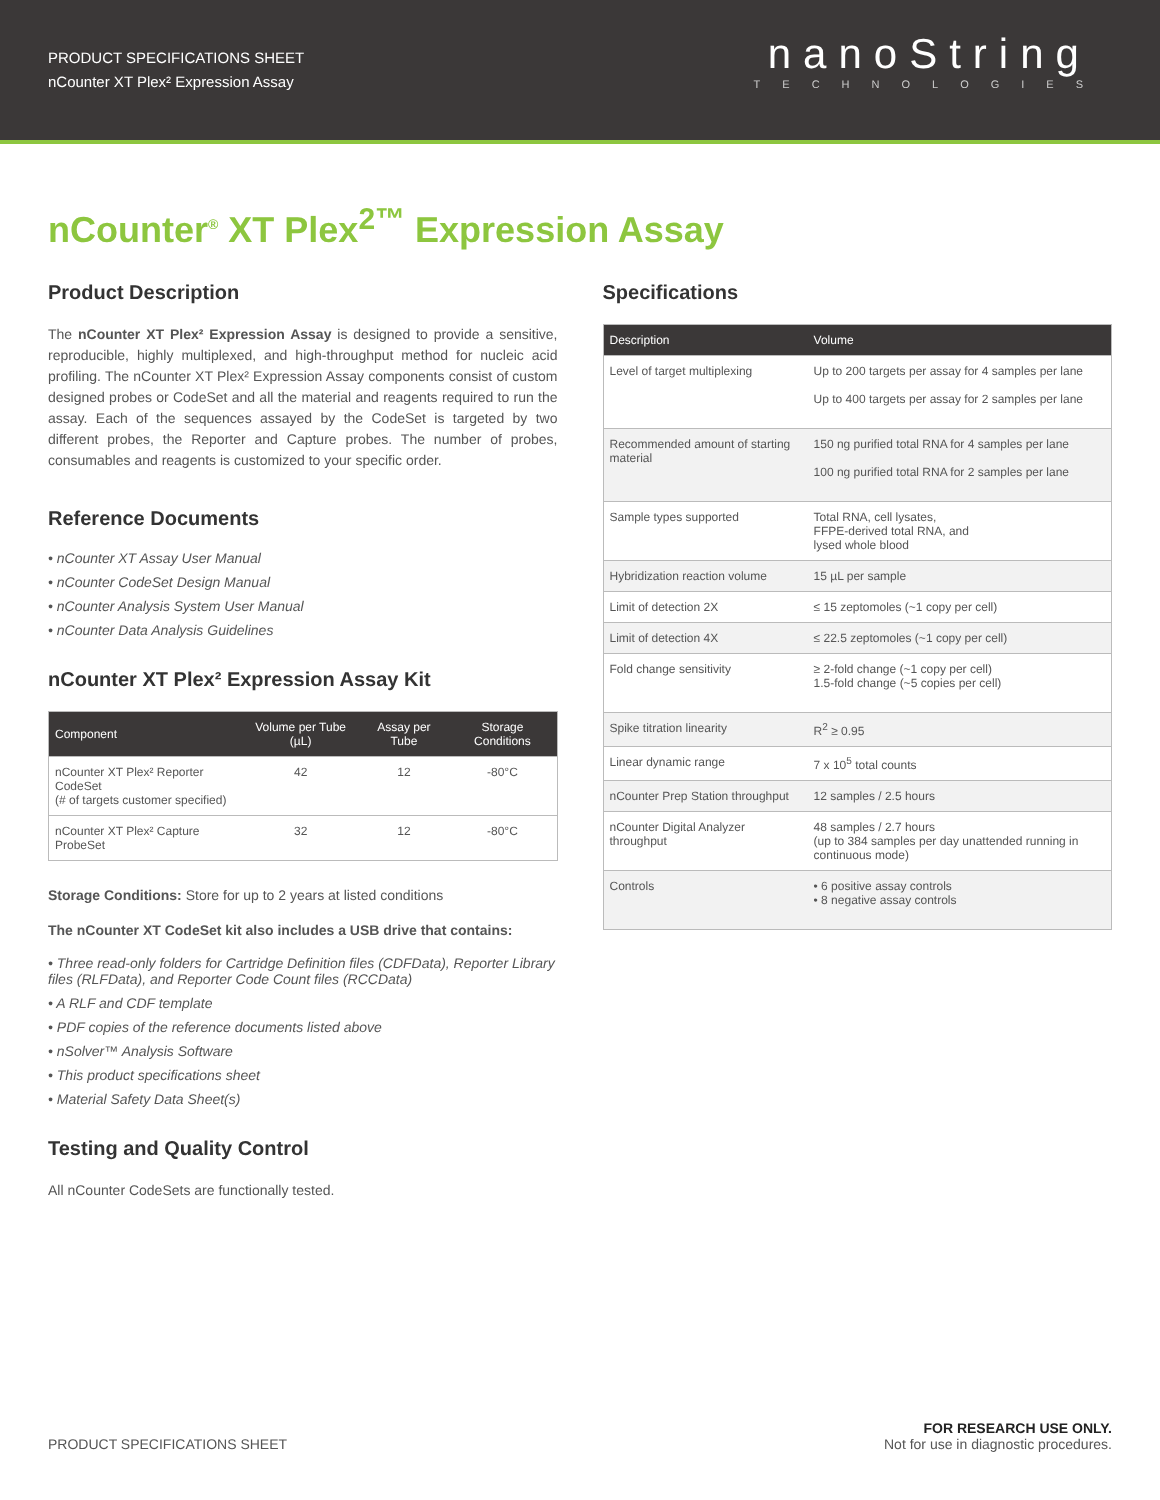PRODUCT SPECIFICATIONS SHEET
nCounter XT Plex² Expression Assay
nanoString
TECHNOLOGIES
nCounter<sup>®</sup> XT Plex<sup>2™</sup> Expression Assay
Product Description
The nCounter XT Plex² Expression Assay is designed to provide a sensitive, reproducible, highly multiplexed, and high-throughput method for nucleic acid profiling. The nCounter XT Plex² Expression Assay components consist of custom designed probes or CodeSet and all the material and reagents required to run the assay. Each of the sequences assayed by the CodeSet is targeted by two different probes, the Reporter and Capture probes. The number of probes, consumables and reagents is customized to your specific order.
Reference Documents
• nCounter XT Assay User Manual
• nCounter CodeSet Design Manual
• nCounter Analysis System User Manual
• nCounter Data Analysis Guidelines
nCounter XT Plex² Expression Assay Kit
| Component | Volume per Tube (µL) | Assay per Tube | Storage Conditions |
| --- | --- | --- | --- |
| nCounter XT Plex² Reporter CodeSet (# of targets customer specified) | 42 | 12 | -80°C |
| nCounter XT Plex² Capture ProbeSet | 32 | 12 | -80°C |
Storage Conditions: Store for up to 2 years at listed conditions
The nCounter XT CodeSet kit also includes a USB drive that contains:
• Three read-only folders for Cartridge Definition files (CDFData), Reporter Library files (RLFData), and Reporter Code Count files (RCCData)
• A RLF and CDF template
• PDF copies of the reference documents listed above
• nSolver™ Analysis Software
• This product specifications sheet
• Material Safety Data Sheet(s)
Testing and Quality Control
All nCounter CodeSets are functionally tested.
Specifications
| Description | Volume |
| --- | --- |
| Level of target multiplexing | Up to 200 targets per assay for 4 samples per lane Up to 400 targets per assay for 2 samples per lane |
| Recommended amount of starting material | 150 ng purified total RNA for 4 samples per lane 100 ng purified total RNA for 2 samples per lane |
| Sample types supported | Total RNA, cell lysates, FFPE-derived total RNA, and lysed whole blood |
| Hybridization reaction volume | 15 µL per sample |
| Limit of detection 2X | ≤ 15 zeptomoles (~1 copy per cell) |
| Limit of detection 4X | ≤ 22.5 zeptomoles (~1 copy per cell) |
| Fold change sensitivity | ≥ 2-fold change (~1 copy per cell) 1.5-fold change (~5 copies per cell) |
| Spike titration linearity | R<sup>2</sup> ≥ 0.95 |
| Linear dynamic range | 7 x 10<sup>5</sup> total counts |
| nCounter Prep Station throughput | 12 samples / 2.5 hours |
| nCounter Digital Analyzer throughput | 48 samples / 2.7 hours (up to 384 samples per day unattended running in continuous mode) |
| Controls | • 6 positive assay controls • 8 negative assay controls |
PRODUCT SPECIFICATIONS SHEET
FOR RESEARCH USE ONLY.
Not for use in diagnostic procedures.